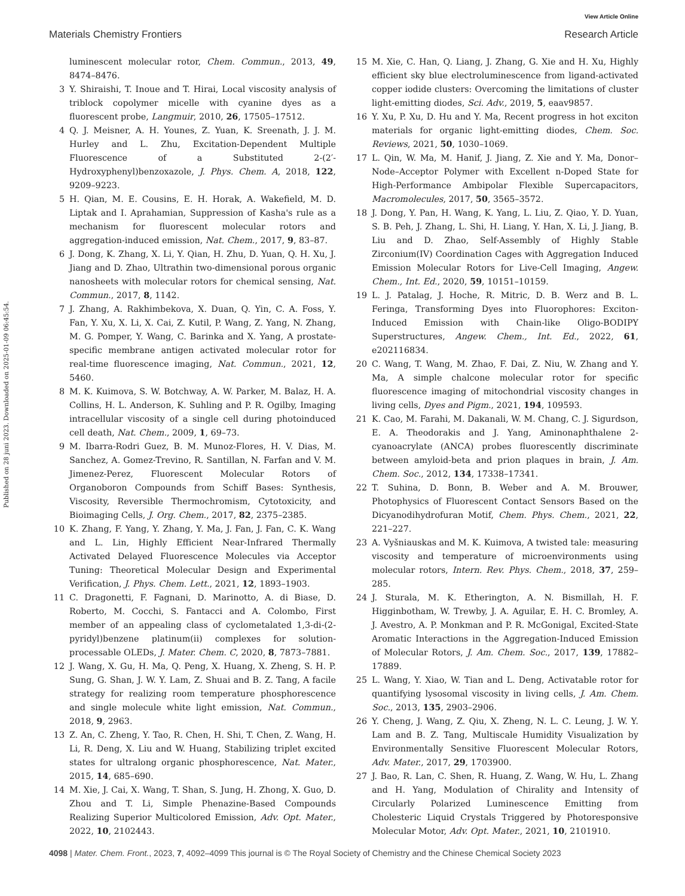View Article Online
Materials Chemistry Frontiers Research Article
Published on 28 juni 2023. Downloaded on 2025-01-09 06:45:54.
luminescent molecular rotor, Chem. Commun., 2013, 49, 8474–8476.
3 Y. Shiraishi, T. Inoue and T. Hirai, Local viscosity analysis of triblock copolymer micelle with cyanine dyes as a fluorescent probe, Langmuir, 2010, 26, 17505–17512.
4 Q. J. Meisner, A. H. Younes, Z. Yuan, K. Sreenath, J. J. M. Hurley and L. Zhu, Excitation-Dependent Multiple Fluorescence of a Substituted 2-(2′-Hydroxyphenyl)benzoxazole, J. Phys. Chem. A, 2018, 122, 9209–9223.
5 H. Qian, M. E. Cousins, E. H. Horak, A. Wakefield, M. D. Liptak and I. Aprahamian, Suppression of Kasha's rule as a mechanism for fluorescent molecular rotors and aggregation-induced emission, Nat. Chem., 2017, 9, 83–87.
6 J. Dong, K. Zhang, X. Li, Y. Qian, H. Zhu, D. Yuan, Q. H. Xu, J. Jiang and D. Zhao, Ultrathin two-dimensional porous organic nanosheets with molecular rotors for chemical sensing, Nat. Commun., 2017, 8, 1142.
7 J. Zhang, A. Rakhimbekova, X. Duan, Q. Yin, C. A. Foss, Y. Fan, Y. Xu, X. Li, X. Cai, Z. Kutil, P. Wang, Z. Yang, N. Zhang, M. G. Pomper, Y. Wang, C. Barinka and X. Yang, A prostate-specific membrane antigen activated molecular rotor for real-time fluorescence imaging, Nat. Commun., 2021, 12, 5460.
8 M. K. Kuimova, S. W. Botchway, A. W. Parker, M. Balaz, H. A. Collins, H. L. Anderson, K. Suhling and P. R. Ogilby, Imaging intracellular viscosity of a single cell during photoinduced cell death, Nat. Chem., 2009, 1, 69–73.
9 M. Ibarra-Rodri Guez, B. M. Munoz-Flores, H. V. Dias, M. Sanchez, A. Gomez-Trevino, R. Santillan, N. Farfan and V. M. Jimenez-Perez, Fluorescent Molecular Rotors of Organoboron Compounds from Schiff Bases: Synthesis, Viscosity, Reversible Thermochromism, Cytotoxicity, and Bioimaging Cells, J. Org. Chem., 2017, 82, 2375–2385.
10 K. Zhang, F. Yang, Y. Zhang, Y. Ma, J. Fan, J. Fan, C. K. Wang and L. Lin, Highly Efficient Near-Infrared Thermally Activated Delayed Fluorescence Molecules via Acceptor Tuning: Theoretical Molecular Design and Experimental Verification, J. Phys. Chem. Lett., 2021, 12, 1893–1903.
11 C. Dragonetti, F. Fagnani, D. Marinotto, A. di Biase, D. Roberto, M. Cocchi, S. Fantacci and A. Colombo, First member of an appealing class of cyclometalated 1,3-di-(2-pyridyl)benzene platinum(ii) complexes for solution-processable OLEDs, J. Mater. Chem. C, 2020, 8, 7873–7881.
12 J. Wang, X. Gu, H. Ma, Q. Peng, X. Huang, X. Zheng, S. H. P. Sung, G. Shan, J. W. Y. Lam, Z. Shuai and B. Z. Tang, A facile strategy for realizing room temperature phosphorescence and single molecule white light emission, Nat. Commun., 2018, 9, 2963.
13 Z. An, C. Zheng, Y. Tao, R. Chen, H. Shi, T. Chen, Z. Wang, H. Li, R. Deng, X. Liu and W. Huang, Stabilizing triplet excited states for ultralong organic phosphorescence, Nat. Mater., 2015, 14, 685–690.
14 M. Xie, J. Cai, X. Wang, T. Shan, S. Jung, H. Zhong, X. Guo, D. Zhou and T. Li, Simple Phenazine-Based Compounds Realizing Superior Multicolored Emission, Adv. Opt. Mater., 2022, 10, 2102443.
15 M. Xie, C. Han, Q. Liang, J. Zhang, G. Xie and H. Xu, Highly efficient sky blue electroluminescence from ligand-activated copper iodide clusters: Overcoming the limitations of cluster light-emitting diodes, Sci. Adv., 2019, 5, eaav9857.
16 Y. Xu, P. Xu, D. Hu and Y. Ma, Recent progress in hot exciton materials for organic light-emitting diodes, Chem. Soc. Reviews, 2021, 50, 1030–1069.
17 L. Qin, W. Ma, M. Hanif, J. Jiang, Z. Xie and Y. Ma, Donor–Node–Acceptor Polymer with Excellent n-Doped State for High-Performance Ambipolar Flexible Supercapacitors, Macromolecules, 2017, 50, 3565–3572.
18 J. Dong, Y. Pan, H. Wang, K. Yang, L. Liu, Z. Qiao, Y. D. Yuan, S. B. Peh, J. Zhang, L. Shi, H. Liang, Y. Han, X. Li, J. Jiang, B. Liu and D. Zhao, Self-Assembly of Highly Stable Zirconium(IV) Coordination Cages with Aggregation Induced Emission Molecular Rotors for Live-Cell Imaging, Angew. Chem., Int. Ed., 2020, 59, 10151–10159.
19 L. J. Patalag, J. Hoche, R. Mitric, D. B. Werz and B. L. Feringa, Transforming Dyes into Fluorophores: Exciton-Induced Emission with Chain-like Oligo-BODIPY Superstructures, Angew. Chem., Int. Ed., 2022, 61, e202116834.
20 C. Wang, T. Wang, M. Zhao, F. Dai, Z. Niu, W. Zhang and Y. Ma, A simple chalcone molecular rotor for specific fluorescence imaging of mitochondrial viscosity changes in living cells, Dyes and Pigm., 2021, 194, 109593.
21 K. Cao, M. Farahi, M. Dakanali, W. M. Chang, C. J. Sigurdson, E. A. Theodorakis and J. Yang, Aminonaphthalene 2-cyanoacrylate (ANCA) probes fluorescently discriminate between amyloid-beta and prion plaques in brain, J. Am. Chem. Soc., 2012, 134, 17338–17341.
22 T. Suhina, D. Bonn, B. Weber and A. M. Brouwer, Photophysics of Fluorescent Contact Sensors Based on the Dicyanodihydrofuran Motif, Chem. Phys. Chem., 2021, 22, 221–227.
23 A. Vyšniauskas and M. K. Kuimova, A twisted tale: measuring viscosity and temperature of microenvironments using molecular rotors, Intern. Rev. Phys. Chem., 2018, 37, 259–285.
24 J. Sturala, M. K. Etherington, A. N. Bismillah, H. F. Higginbotham, W. Trewby, J. A. Aguilar, E. H. C. Bromley, A. J. Avestro, A. P. Monkman and P. R. McGonigal, Excited-State Aromatic Interactions in the Aggregation-Induced Emission of Molecular Rotors, J. Am. Chem. Soc., 2017, 139, 17882–17889.
25 L. Wang, Y. Xiao, W. Tian and L. Deng, Activatable rotor for quantifying lysosomal viscosity in living cells, J. Am. Chem. Soc., 2013, 135, 2903–2906.
26 Y. Cheng, J. Wang, Z. Qiu, X. Zheng, N. L. C. Leung, J. W. Y. Lam and B. Z. Tang, Multiscale Humidity Visualization by Environmentally Sensitive Fluorescent Molecular Rotors, Adv. Mater., 2017, 29, 1703900.
27 J. Bao, R. Lan, C. Shen, R. Huang, Z. Wang, W. Hu, L. Zhang and H. Yang, Modulation of Chirality and Intensity of Circularly Polarized Luminescence Emitting from Cholesteric Liquid Crystals Triggered by Photoresponsive Molecular Motor, Adv. Opt. Mater., 2021, 10, 2101910.
4098 | Mater. Chem. Front., 2023, 7, 4092–4099 This journal is © The Royal Society of Chemistry and the Chinese Chemical Society 2023